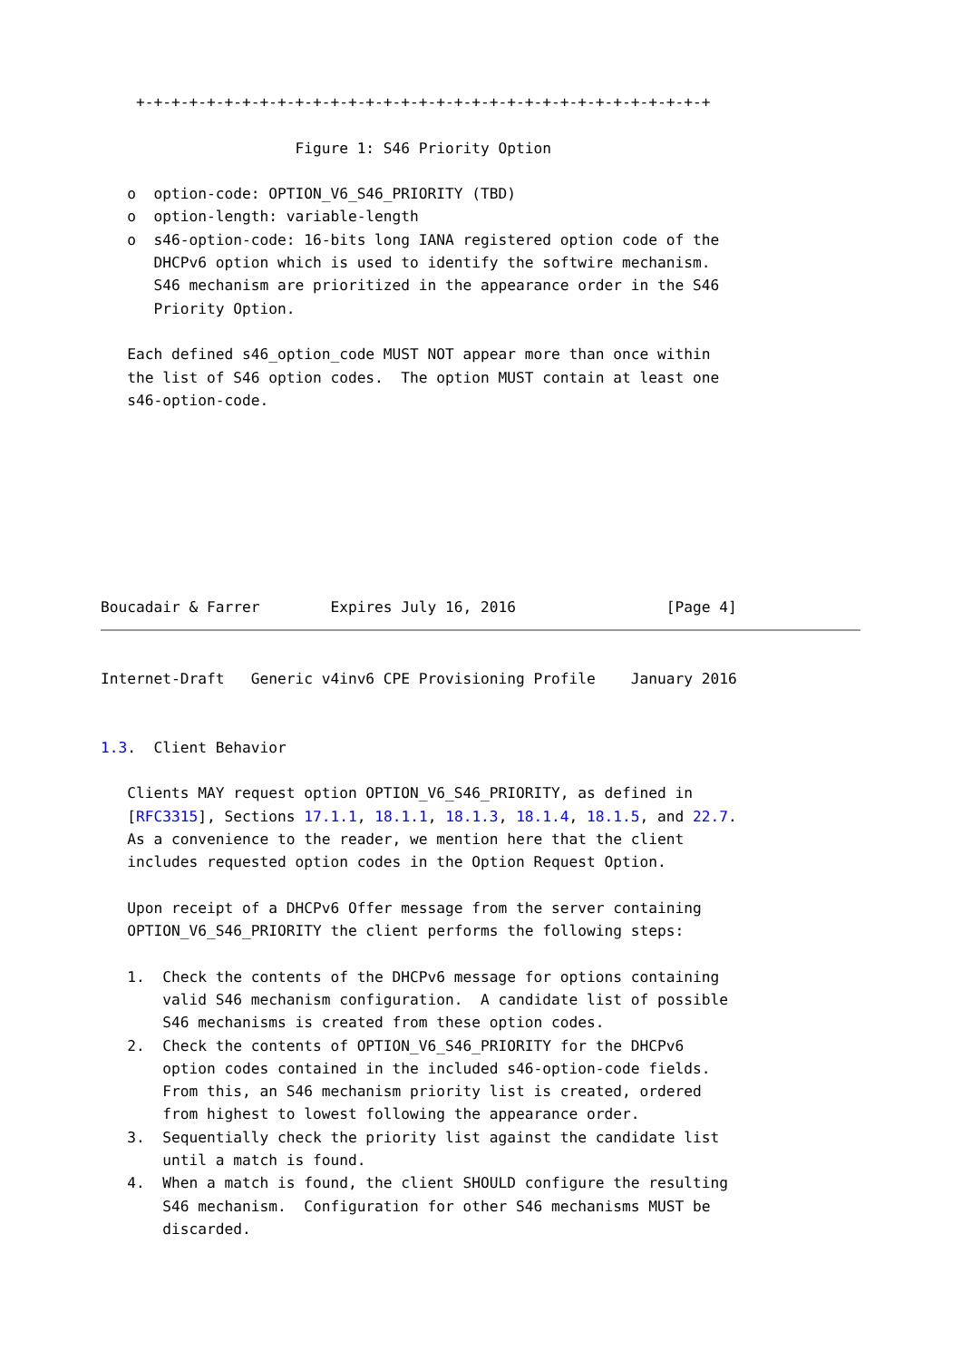+-+-+-+-+-+-+-+-+-+-+-+-+-+-+-+-+-+-+-+-+-+-+-+-+-+-+-+-+-+-+-+-+

                      Figure 1: S46 Priority Option

   o  option-code: OPTION_V6_S46_PRIORITY (TBD)
   o  option-length: variable-length
   o  s46-option-code: 16-bits long IANA registered option code of the
      DHCPv6 option which is used to identify the softwire mechanism.
      S46 mechanism are prioritized in the appearance order in the S46
      Priority Option.

   Each defined s46_option_code MUST NOT appear more than once within
   the list of S46 option codes.  The option MUST contain at least one
   s46-option-code.








Boucadair & Farrer        Expires July 16, 2016                 [Page 4]
Internet-Draft   Generic v4inv6 CPE Provisioning Profile    January 2016


1.3.  Client Behavior

   Clients MAY request option OPTION_V6_S46_PRIORITY, as defined in
   [RFC3315], Sections 17.1.1, 18.1.1, 18.1.3, 18.1.4, 18.1.5, and 22.7.
   As a convenience to the reader, we mention here that the client
   includes requested option codes in the Option Request Option.

   Upon receipt of a DHCPv6 Offer message from the server containing
   OPTION_V6_S46_PRIORITY the client performs the following steps:

   1.  Check the contents of the DHCPv6 message for options containing
       valid S46 mechanism configuration.  A candidate list of possible
       S46 mechanisms is created from these option codes.
   2.  Check the contents of OPTION_V6_S46_PRIORITY for the DHCPv6
       option codes contained in the included s46-option-code fields.
       From this, an S46 mechanism priority list is created, ordered
       from highest to lowest following the appearance order.
   3.  Sequentially check the priority list against the candidate list
       until a match is found.
   4.  When a match is found, the client SHOULD configure the resulting
       S46 mechanism.  Configuration for other S46 mechanisms MUST be
       discarded.